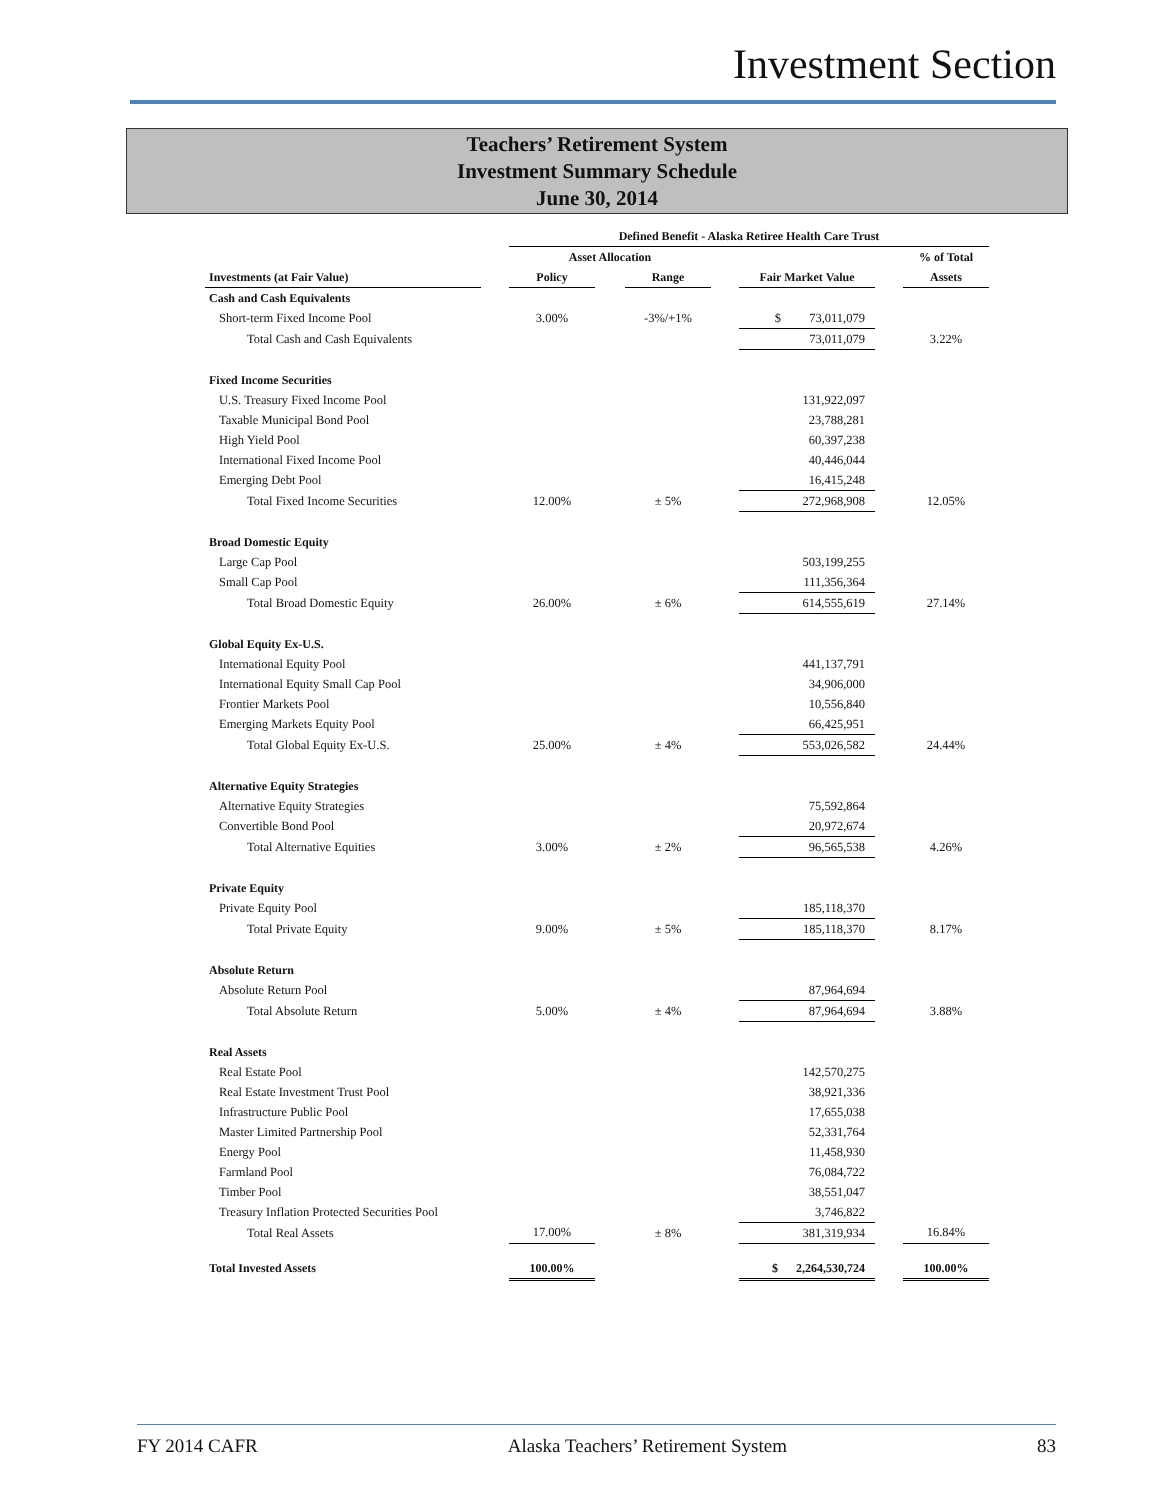Investment Section
Teachers’ Retirement System
Investment Summary Schedule
June 30, 2014
| | | Defined Benefit - Alaska Retiree Health Care Trust | | | | | | |
| | | Asset Allocation | | | | | | % of Total |
| Investments (at Fair Value) | | Policy | | Range | | Fair Market Value | | Assets |
| Cash and Cash Equivalents | | | | | | | | |
| Short-term Fixed Income Pool | | 3.00% | | -3%/+1% | | $ 73,011,079 | | |
| Total Cash and Cash Equivalents | | | | | | 73,011,079 | | 3.22% |
| Fixed Income Securities | | | | | | | | |
| U.S. Treasury Fixed Income Pool | | | | | | 131,922,097 | | |
| Taxable Municipal Bond Pool | | | | | | 23,788,281 | | |
| High Yield Pool | | | | | | 60,397,238 | | |
| International Fixed Income Pool | | | | | | 40,446,044 | | |
| Emerging Debt Pool | | | | | | 16,415,248 | | |
| Total Fixed Income Securities | | 12.00% | | ± 5% | | 272,968,908 | | 12.05% |
| Broad Domestic Equity | | | | | | | | |
| Large Cap Pool | | | | | | 503,199,255 | | |
| Small Cap Pool | | | | | | 111,356,364 | | |
| Total Broad Domestic Equity | | 26.00% | | ± 6% | | 614,555,619 | | 27.14% |
| Global Equity Ex-U.S. | | | | | | | | |
| International Equity Pool | | | | | | 441,137,791 | | |
| International Equity Small Cap Pool | | | | | | 34,906,000 | | |
| Frontier Markets Pool | | | | | | 10,556,840 | | |
| Emerging Markets Equity Pool | | | | | | 66,425,951 | | |
| Total Global Equity Ex-U.S. | | 25.00% | | ± 4% | | 553,026,582 | | 24.44% |
| Alternative Equity Strategies | | | | | | | | |
| Alternative Equity Strategies | | | | | | 75,592,864 | | |
| Convertible Bond Pool | | | | | | 20,972,674 | | |
| Total Alternative Equities | | 3.00% | | ± 2% | | 96,565,538 | | 4.26% |
| Private Equity | | | | | | | | |
| Private Equity Pool | | | | | | 185,118,370 | | |
| Total Private Equity | | 9.00% | | ± 5% | | 185,118,370 | | 8.17% |
| Absolute Return | | | | | | | | |
| Absolute Return Pool | | | | | | 87,964,694 | | |
| Total Absolute Return | | 5.00% | | ± 4% | | 87,964,694 | | 3.88% |
| Real Assets | | | | | | | | |
| Real Estate Pool | | | | | | 142,570,275 | | |
| Real Estate Investment Trust Pool | | | | | | 38,921,336 | | |
| Infrastructure Public Pool | | | | | | 17,655,038 | | |
| Master Limited Partnership Pool | | | | | | 52,331,764 | | |
| Energy Pool | | | | | | 11,458,930 | | |
| Farmland Pool | | | | | | 76,084,722 | | |
| Timber Pool | | | | | | 38,551,047 | | |
| Treasury Inflation Protected Securities Pool | | | | | | 3,746,822 | | |
| Total Real Assets | | 17.00% | | ± 8% | | 381,319,934 | | 16.84% |
| Total Invested Assets | | 100.00% | | | | $ 2,264,530,724 | | 100.00% |
FY 2014 CAFR Alaska Teachers’ Retirement System 83